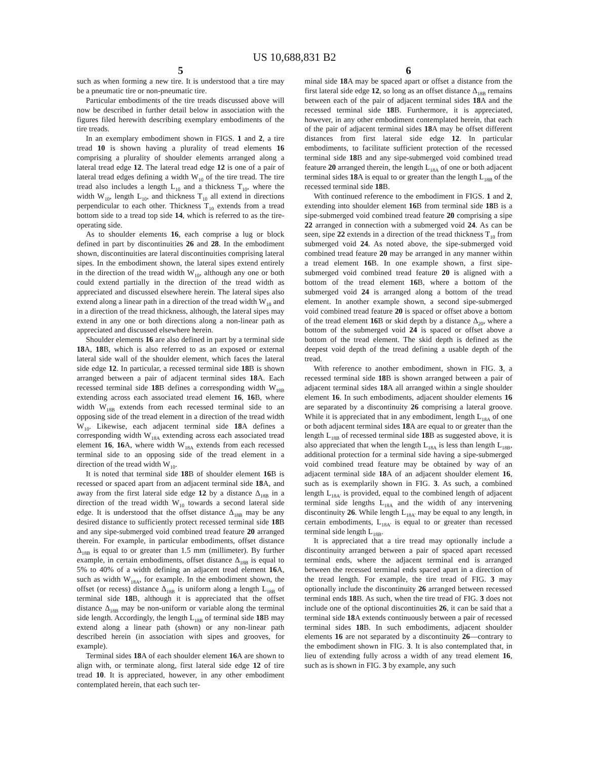US 10,688,831 B2
5
such as when forming a new tire. It is understood that a tire may be a pneumatic tire or non-pneumatic tire.
Particular embodiments of the tire treads discussed above will now be described in further detail below in association with the figures filed herewith describing exemplary embodiments of the tire treads.
In an exemplary embodiment shown in FIGS. 1 and 2, a tire tread 10 is shown having a plurality of tread elements 16 comprising a plurality of shoulder elements arranged along a lateral tread edge 12. The lateral tread edge 12 is one of a pair of lateral tread edges defining a width W<sub>10</sub> of the tire tread. The tire tread also includes a length L<sub>10</sub> and a thickness T<sub>10</sub>, where the width W<sub>10</sub>, length L<sub>10</sub>, and thickness T<sub>10</sub> all extend in directions perpendicular to each other. Thickness T<sub>10</sub> extends from a tread bottom side to a tread top side 14, which is referred to as the tire-operating side.
As to shoulder elements 16, each comprise a lug or block defined in part by discontinuities 26 and 28. In the embodiment shown, discontinuities are lateral discontinuities comprising lateral sipes. In the embodiment shown, the lateral sipes extend entirely in the direction of the tread width W<sub>10</sub>, although any one or both could extend partially in the direction of the tread width as appreciated and discussed elsewhere herein. The lateral sipes also extend along a linear path in a direction of the tread width W<sub>10</sub> and in a direction of the tread thickness, although, the lateral sipes may extend in any one or both directions along a non-linear path as appreciated and discussed elsewhere herein.
Shoulder elements 16 are also defined in part by a terminal side 18 A, 18 B, which is also referred to as an exposed or external lateral side wall of the shoulder element, which faces the lateral side edge 12. In particular, a recessed terminal side 18 B is shown arranged between a pair of adjacent terminal sides 18 A. Each recessed terminal side 18 B defines a corresponding width W<sub>18B</sub> extending across each associated tread element 16, 16 B, where width W<sub>18B</sub> extends from each recessed terminal side to an opposing side of the tread element in a direction of the tread width W<sub>10</sub>. Likewise, each adjacent terminal side 18 A defines a corresponding width W<sub>18A</sub> extending across each associated tread element 16, 16 A, where width W<sub>18A</sub> extends from each recessed terminal side to an opposing side of the tread element in a direction of the tread width W<sub>10</sub>.
It is noted that terminal side 18 B of shoulder element 16 B is recessed or spaced apart from an adjacent terminal side 18 A, and away from the first lateral side edge 12 by a distance Δ<sub>18B</sub> in a direction of the tread width W<sub>10</sub> towards a second lateral side edge. It is understood that the offset distance Δ<sub>18B</sub> may be any desired distance to sufficiently protect recessed terminal side 18 B and any sipe-submerged void combined tread feature 20 arranged therein. For example, in particular embodiments, offset distance Δ<sub>18B</sub> is equal to or greater than 1.5 mm (millimeter). By further example, in certain embodiments, offset distance Δ<sub>18B</sub> is equal to 5% to 40% of a width defining an adjacent tread element 16 A, such as width W<sub>18A</sub>, for example. In the embodiment shown, the offset (or recess) distance Δ<sub>18B</sub> is uniform along a length L<sub>18B</sub> of terminal side 18 B, although it is appreciated that the offset distance Δ<sub>18B</sub> may be non-uniform or variable along the terminal side length. Accordingly, the length L<sub>18B</sub> of terminal side 18 B may extend along a linear path (shown) or any non-linear path described herein (in association with sipes and grooves, for example).
Terminal sides 18 A of each shoulder element 16 A are shown to align with, or terminate along, first lateral side edge 12 of tire tread 10. It is appreciated, however, in any other embodiment contemplated herein, that each such ter-
6
minal side 18 A may be spaced apart or offset a distance from the first lateral side edge 12, so long as an offset distance Δ<sub>18B</sub> remains between each of the pair of adjacent terminal sides 18 A and the recessed terminal side 18 B. Furthermore, it is appreciated, however, in any other embodiment contemplated herein, that each of the pair of adjacent terminal sides 18 A may be offset different distances from first lateral side edge 12. In particular embodiments, to facilitate sufficient protection of the recessed terminal side 18 B and any sipe-submerged void combined tread feature 20 arranged therein, the length L<sub>18A</sub> of one or both adjacent terminal sides 18 A is equal to or greater than the length L<sub>18B</sub> of the recessed terminal side 18 B.
With continued reference to the embodiment in FIGS. 1 and 2, extending into shoulder element 16 B from terminal side 18 B is a sipe-submerged void combined tread feature 20 comprising a sipe 22 arranged in connection with a submerged void 24. As can be seen, sipe 22 extends in a direction of the tread thickness T<sub>10</sub> from submerged void 24. As noted above, the sipe-submerged void combined tread feature 20 may be arranged in any manner within a tread element 16 B. In one example shown, a first sipe-submerged void combined tread feature 20 is aligned with a bottom of the tread element 16 B, where a bottom of the submerged void 24 is arranged along a bottom of the tread element. In another example shown, a second sipe-submerged void combined tread feature 20 is spaced or offset above a bottom of the tread element 16 B or skid depth by a distance Δ<sub>20</sub>, where a bottom of the submerged void 24 is spaced or offset above a bottom of the tread element. The skid depth is defined as the deepest void depth of the tread defining a usable depth of the tread.
With reference to another embodiment, shown in FIG. 3, a recessed terminal side 18 B is shown arranged between a pair of adjacent terminal sides 18 A all arranged within a single shoulder element 16. In such embodiments, adjacent shoulder elements 16 are separated by a discontinuity 26 comprising a lateral groove. While it is appreciated that in any embodiment, length L<sub>18A</sub> of one or both adjacent terminal sides 18 A are equal to or greater than the length L<sub>18B</sub> of recessed terminal side 18 B as suggested above, it is also appreciated that when the length L<sub>18A</sub> is less than length L<sub>18B</sub>, additional protection for a terminal side having a sipe-submerged void combined tread feature may be obtained by way of an adjacent terminal side 18 A of an adjacent shoulder element 16, such as is exemplarily shown in FIG. 3. As such, a combined length L<sub>18A'</sub> is provided, equal to the combined length of adjacent terminal side lengths L<sub>18A</sub> and the width of any intervening discontinuity 26. While length L<sub>18A'</sub> may be equal to any length, in certain embodiments, L<sub>18A'</sub> is equal to or greater than recessed terminal side length L<sub>18B</sub>.
It is appreciated that a tire tread may optionally include a discontinuity arranged between a pair of spaced apart recessed terminal ends, where the adjacent terminal end is arranged between the recessed terminal ends spaced apart in a direction of the tread length. For example, the tire tread of FIG. 3 may optionally include the discontinuity 26 arranged between recessed terminal ends 18 B. As such, when the tire tread of FIG. 3 does not include one of the optional discontinuities 26, it can be said that a terminal side 18 A extends continuously between a pair of recessed terminal sides 18 B. In such embodiments, adjacent shoulder elements 16 are not separated by a discontinuity 26—contrary to the embodiment shown in FIG. 3. It is also contemplated that, in lieu of extending fully across a width of any tread element 16, such as is shown in FIG. 3 by example, any such